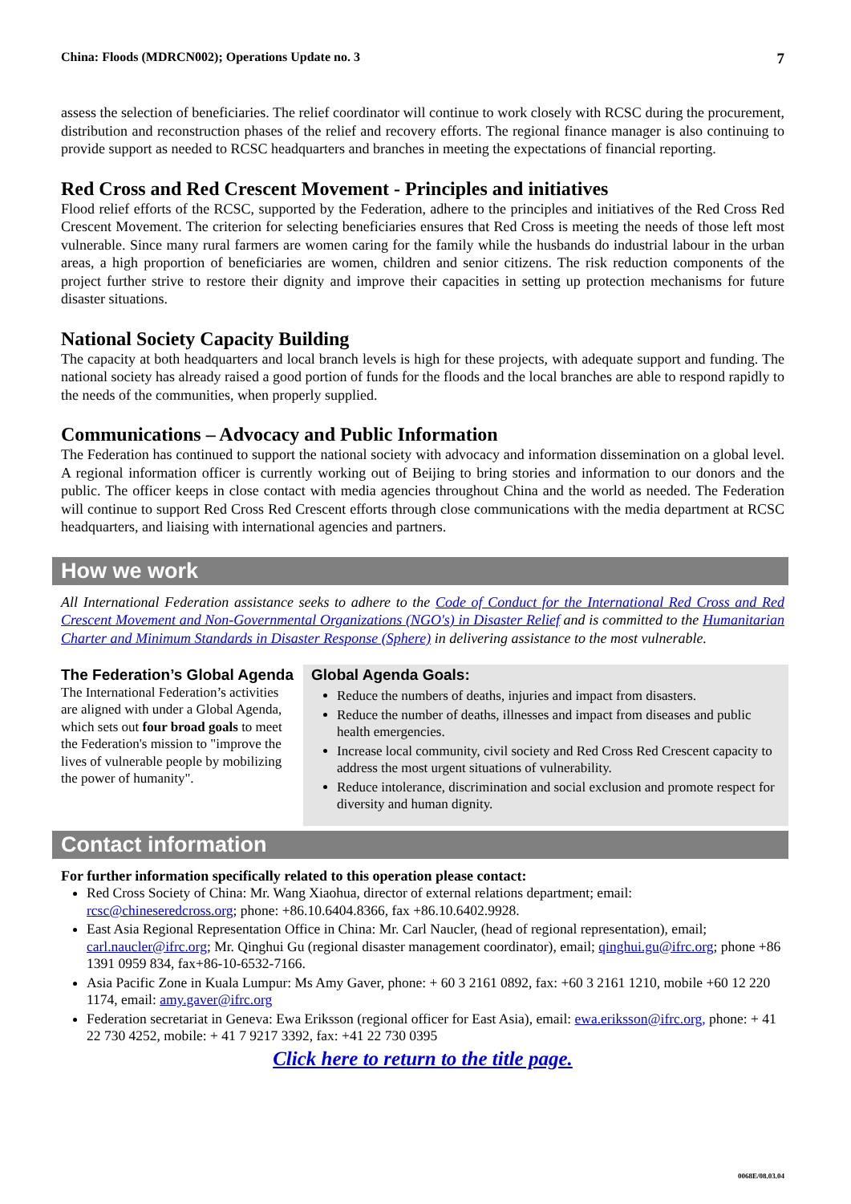China: Floods (MDRCN002); Operations Update no. 3 7
assess the selection of beneficiaries. The relief coordinator will continue to work closely with RCSC during the procurement, distribution and reconstruction phases of the relief and recovery efforts. The regional finance manager is also continuing to provide support as needed to RCSC headquarters and branches in meeting the expectations of financial reporting.
Red Cross and Red Crescent Movement - Principles and initiatives
Flood relief efforts of the RCSC, supported by the Federation, adhere to the principles and initiatives of the Red Cross Red Crescent Movement. The criterion for selecting beneficiaries ensures that Red Cross is meeting the needs of those left most vulnerable. Since many rural farmers are women caring for the family while the husbands do industrial labour in the urban areas, a high proportion of beneficiaries are women, children and senior citizens. The risk reduction components of the project further strive to restore their dignity and improve their capacities in setting up protection mechanisms for future disaster situations.
National Society Capacity Building
The capacity at both headquarters and local branch levels is high for these projects, with adequate support and funding. The national society has already raised a good portion of funds for the floods and the local branches are able to respond rapidly to the needs of the communities, when properly supplied.
Communications – Advocacy and Public Information
The Federation has continued to support the national society with advocacy and information dissemination on a global level. A regional information officer is currently working out of Beijing to bring stories and information to our donors and the public. The officer keeps in close contact with media agencies throughout China and the world as needed. The Federation will continue to support Red Cross Red Crescent efforts through close communications with the media department at RCSC headquarters, and liaising with international agencies and partners.
How we work
All International Federation assistance seeks to adhere to the Code of Conduct for the International Red Cross and Red Crescent Movement and Non-Governmental Organizations (NGO's) in Disaster Relief and is committed to the Humanitarian Charter and Minimum Standards in Disaster Response (Sphere) in delivering assistance to the most vulnerable.
The Federation’s Global Agenda
The International Federation’s activities are aligned with under a Global Agenda, which sets out four broad goals to meet the Federation's mission to "improve the lives of vulnerable people by mobilizing the power of humanity".
Global Agenda Goals:
Reduce the numbers of deaths, injuries and impact from disasters.
Reduce the number of deaths, illnesses and impact from diseases and public health emergencies.
Increase local community, civil society and Red Cross Red Crescent capacity to address the most urgent situations of vulnerability.
Reduce intolerance, discrimination and social exclusion and promote respect for diversity and human dignity.
Contact information
For further information specifically related to this operation please contact:
Red Cross Society of China: Mr. Wang Xiaohua, director of external relations department; email: rcsc@chineseredcross.org; phone: +86.10.6404.8366, fax +86.10.6402.9928.
East Asia Regional Representation Office in China: Mr. Carl Naucler, (head of regional representation), email; carl.naucler@ifrc.org; Mr. Qinghui Gu (regional disaster management coordinator), email; qinghui.gu@ifrc.org; phone +86 1391 0959 834, fax+86-10-6532-7166.
Asia Pacific Zone in Kuala Lumpur: Ms Amy Gaver, phone: + 60 3 2161 0892, fax: +60 3 2161 1210, mobile +60 12 220 1174, email: amy.gaver@ifrc.org
Federation secretariat in Geneva: Ewa Eriksson (regional officer for East Asia), email: ewa.eriksson@ifrc.org, phone: + 41 22 730 4252, mobile: + 41 7 9217 3392, fax: +41 22 730 0395
Click here to return to the title page.
0068E/08.03.04